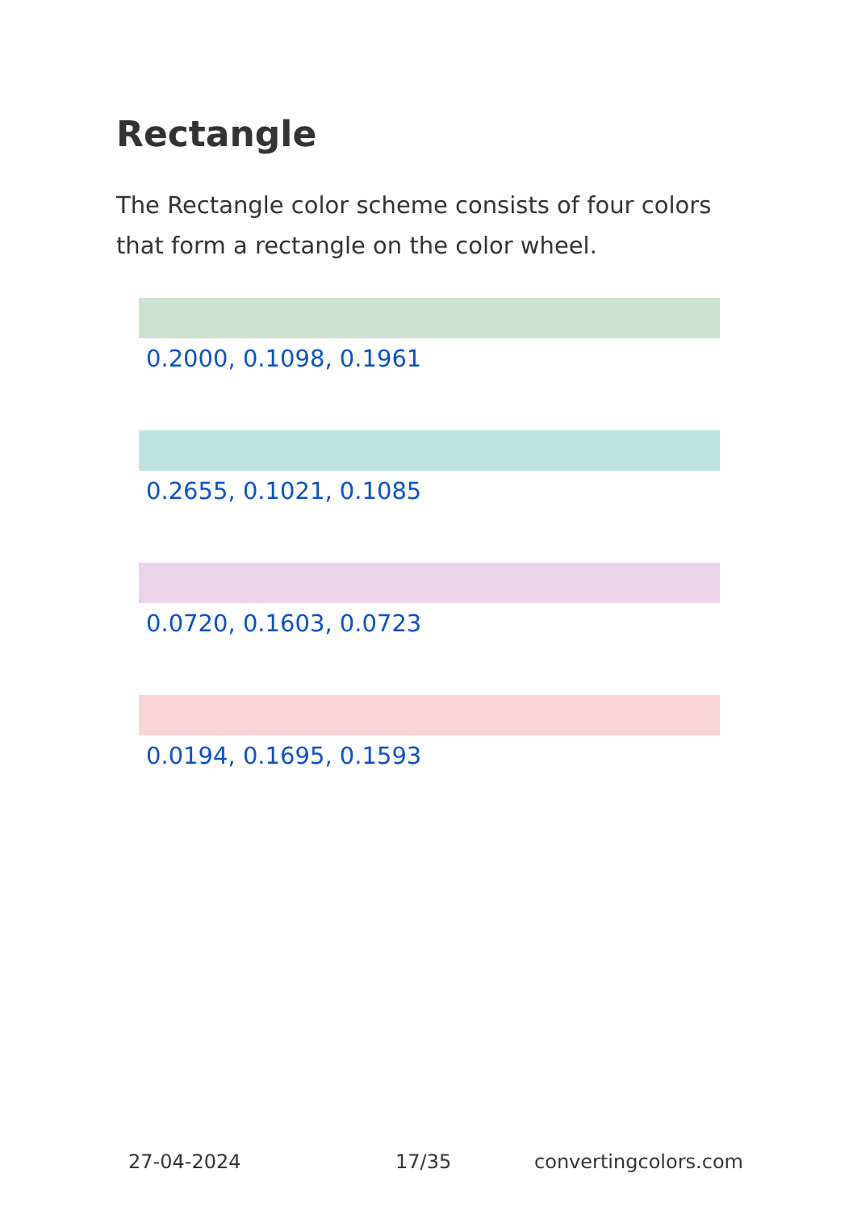Rectangle
The Rectangle color scheme consists of four colors that form a rectangle on the color wheel.
0.2000, 0.1098, 0.1961
0.2655, 0.1021, 0.1085
0.0720, 0.1603, 0.0723
0.0194, 0.1695, 0.1593
27-04-2024 17/35 convertingcolors.com